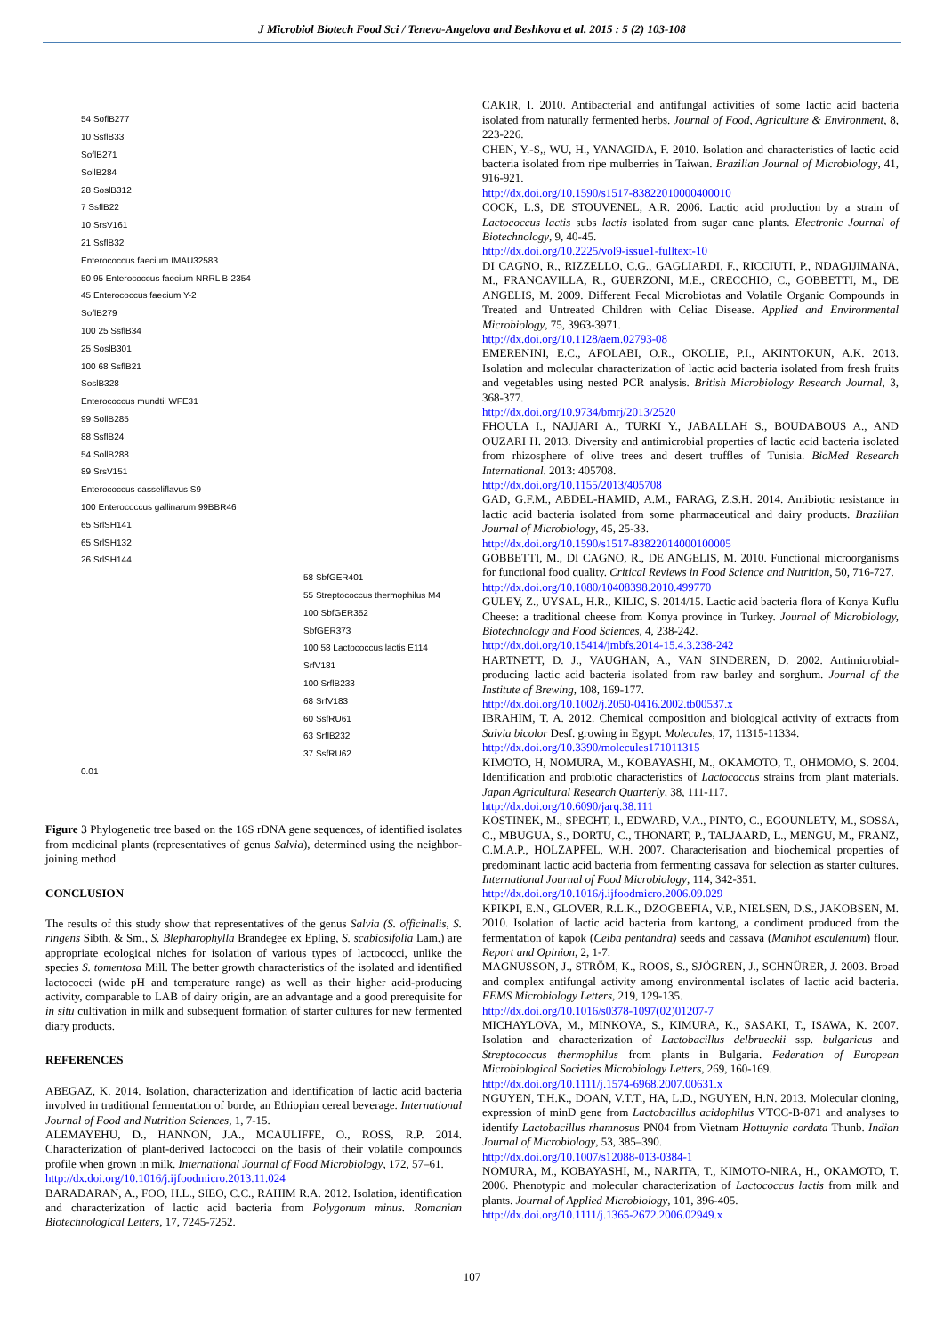J Microbiol Biotech Food Sci / Teneva-Angelova and Beshkova et al. 2015 : 5 (2) 103-108
54 SoflB277
10 SsflB33
SoflB271
SollB284
28 SoslB312
7 SsflB22
10 SrsV161
21 SsflB32
Enterococcus faecium IMAU32583
50 95 Enterococcus faecium NRRL B-2354
45 Enterococcus faecium Y-2
SoflB279
100 25 SsflB34
25 SoslB301
100 68 SsflB21
SoslB328
Enterococcus mundtii WFE31
99 SollB285
88 SsflB24
54 SollB288
89 SrsV151
Enterococcus casseliflavus S9
100 Enterococcus gallinarum 99BBR46
65 SrlSH141
65 SrlSH132
26 SrlSH144
58 SbfGER401
55 Streptococcus thermophilus M4
100 SbfGER352
SbfGER373
100 58 Lactococcus lactis E114
SrfV181
100 SrflB233
68 SrfV183
60 SsfRU61
63 SrflB232
37 SsfRU62
0.01
Figure 3 Phylogenetic tree based on the 16S rDNA gene sequences, of identified isolates from medicinal plants (representatives of genus Salvia), determined using the neighbor-joining method
CONCLUSION
The results of this study show that representatives of the genus Salvia (S. officinalis, S. ringens Sibth. & Sm., S. Blepharophylla Brandegee ex Epling, S. scabiosifolia Lam.) are appropriate ecological niches for isolation of various types of lactococci, unlike the species S. tomentosa Mill. The better growth characteristics of the isolated and identified lactococci (wide pH and temperature range) as well as their higher acid-producing activity, comparable to LAB of dairy origin, are an advantage and a good prerequisite for in situ cultivation in milk and subsequent formation of starter cultures for new fermented diary products.
REFERENCES
ABEGAZ, K. 2014. Isolation, characterization and identification of lactic acid bacteria involved in traditional fermentation of borde, an Ethiopian cereal beverage. International Journal of Food and Nutrition Sciences, 1, 7-15.
ALEMAYEHU, D., HANNON, J.A., MCAULIFFE, O., ROSS, R.P. 2014. Characterization of plant-derived lactococci on the basis of their volatile compounds profile when grown in milk. International Journal of Food Microbiology, 172, 57–61.
http://dx.doi.org/10.1016/j.ijfoodmicro.2013.11.024
BARADARAN, A., FOO, H.L., SIEO, C.C., RAHIM R.A. 2012. Isolation, identification and characterization of lactic acid bacteria from Polygonum minus. Romanian Biotechnological Letters, 17, 7245-7252.
CAKIR, I. 2010. Antibacterial and antifungal activities of some lactic acid bacteria isolated from naturally fermented herbs. Journal of Food, Agriculture & Environment, 8, 223-226.
CHEN, Y.-S,, WU, H., YANAGIDA, F. 2010. Isolation and characteristics of lactic acid bacteria isolated from ripe mulberries in Taiwan. Brazilian Journal of Microbiology, 41, 916-921.
http://dx.doi.org/10.1590/s1517-83822010000400010
COCK, L.S, DE STOUVENEL, A.R. 2006. Lactic acid production by a strain of Lactococcus lactis subs lactis isolated from sugar cane plants. Electronic Journal of Biotechnology, 9, 40-45.
http://dx.doi.org/10.2225/vol9-issue1-fulltext-10
DI CAGNO, R., RIZZELLO, C.G., GAGLIARDI, F., RICCIUTI, P., NDAGIJIMANA, M., FRANCAVILLA, R., GUERZONI, M.E., CRECCHIO, C., GOBBETTI, M., DE ANGELIS, M. 2009. Different Fecal Microbiotas and Volatile Organic Compounds in Treated and Untreated Children with Celiac Disease. Applied and Environmental Microbiology, 75, 3963-3971.
http://dx.doi.org/10.1128/aem.02793-08
EMERENINI, E.C., AFOLABI, O.R., OKOLIE, P.I., AKINTOKUN, A.K. 2013. Isolation and molecular characterization of lactic acid bacteria isolated from fresh fruits and vegetables using nested PCR analysis. British Microbiology Research Journal, 3, 368-377.
http://dx.doi.org/10.9734/bmrj/2013/2520
FHOULA I., NAJJARI A., TURKI Y., JABALLAH S., BOUDABOUS A., AND OUZARI H. 2013. Diversity and antimicrobial properties of lactic acid bacteria isolated from rhizosphere of olive trees and desert truffles of Tunisia. BioMed Research International. 2013: 405708.
http://dx.doi.org/10.1155/2013/405708
GAD, G.F.M., ABDEL-HAMID, A.M., FARAG, Z.S.H. 2014. Antibiotic resistance in lactic acid bacteria isolated from some pharmaceutical and dairy products. Brazilian Journal of Microbiology, 45, 25-33.
http://dx.doi.org/10.1590/s1517-83822014000100005
GOBBETTI, M., DI CAGNO, R., DE ANGELIS, M. 2010. Functional microorganisms for functional food quality. Critical Reviews in Food Science and Nutrition, 50, 716-727.
http://dx.doi.org/10.1080/10408398.2010.499770
GULEY, Z., UYSAL, H.R., KILIC, S. 2014/15. Lactic acid bacteria flora of Konya Kuflu Cheese: a traditional cheese from Konya province in Turkey. Journal of Microbiology, Biotechnology and Food Sciences, 4, 238-242.
http://dx.doi.org/10.15414/jmbfs.2014-15.4.3.238-242
HARTNETT, D. J., VAUGHAN, A., VAN SINDEREN, D. 2002. Antimicrobial-producing lactic acid bacteria isolated from raw barley and sorghum. Journal of the Institute of Brewing, 108, 169-177.
http://dx.doi.org/10.1002/j.2050-0416.2002.tb00537.x
IBRAHIM, T. A. 2012. Chemical composition and biological activity of extracts from Salvia bicolor Desf. growing in Egypt. Molecules, 17, 11315-11334.
http://dx.doi.org/10.3390/molecules171011315
KIMOTO, H, NOMURA, M., KOBAYASHI, M., OKAMOTO, T., OHMOMO, S. 2004. Identification and probiotic characteristics of Lactococcus strains from plant materials. Japan Agricultural Research Quarterly, 38, 111-117.
http://dx.doi.org/10.6090/jarq.38.111
KOSTINEK, M., SPECHT, I., EDWARD, V.A., PINTO, C., EGOUNLETY, M., SOSSA, C., MBUGUA, S., DORTU, C., THONART, P., TALJAARD, L., MENGU, M., FRANZ, C.M.A.P., HOLZAPFEL, W.H. 2007. Characterisation and biochemical properties of predominant lactic acid bacteria from fermenting cassava for selection as starter cultures. International Journal of Food Microbiology, 114, 342-351.
http://dx.doi.org/10.1016/j.ijfoodmicro.2006.09.029
KPIKPI, E.N., GLOVER, R.L.K., DZOGBEFIA, V.P., NIELSEN, D.S., JAKOBSEN, M. 2010. Isolation of lactic acid bacteria from kantong, a condiment produced from the fermentation of kapok (Ceiba pentandra) seeds and cassava (Manihot esculentum) flour. Report and Opinion, 2, 1-7.
MAGNUSSON, J., STRÖM, K., ROOS, S., SJÖGREN, J., SCHNÜRER, J. 2003. Broad and complex antifungal activity among environmental isolates of lactic acid bacteria. FEMS Microbiology Letters, 219, 129-135.
http://dx.doi.org/10.1016/s0378-1097(02)01207-7
MICHAYLOVA, M., MINKOVA, S., KIMURA, K., SASAKI, T., ISAWA, K. 2007. Isolation and characterization of Lactobacillus delbrueckii ssp. bulgaricus and Streptococcus thermophilus from plants in Bulgaria. Federation of European Microbiological Societies Microbiology Letters, 269, 160-169.
http://dx.doi.org/10.1111/j.1574-6968.2007.00631.x
NGUYEN, T.H.K., DOAN, V.T.T., HA, L.D., NGUYEN, H.N. 2013. Molecular cloning, expression of minD gene from Lactobacillus acidophilus VTCC-B-871 and analyses to identify Lactobacillus rhamnosus PN04 from Vietnam Hottuynia cordata Thunb. Indian Journal of Microbiology, 53, 385–390.
http://dx.doi.org/10.1007/s12088-013-0384-1
NOMURA, M., KOBAYASHI, M., NARITA, T., KIMOTO-NIRA, H., OKAMOTO, T. 2006. Phenotypic and molecular characterization of Lactococcus lactis from milk and plants. Journal of Applied Microbiology, 101, 396-405.
http://dx.doi.org/10.1111/j.1365-2672.2006.02949.x
107